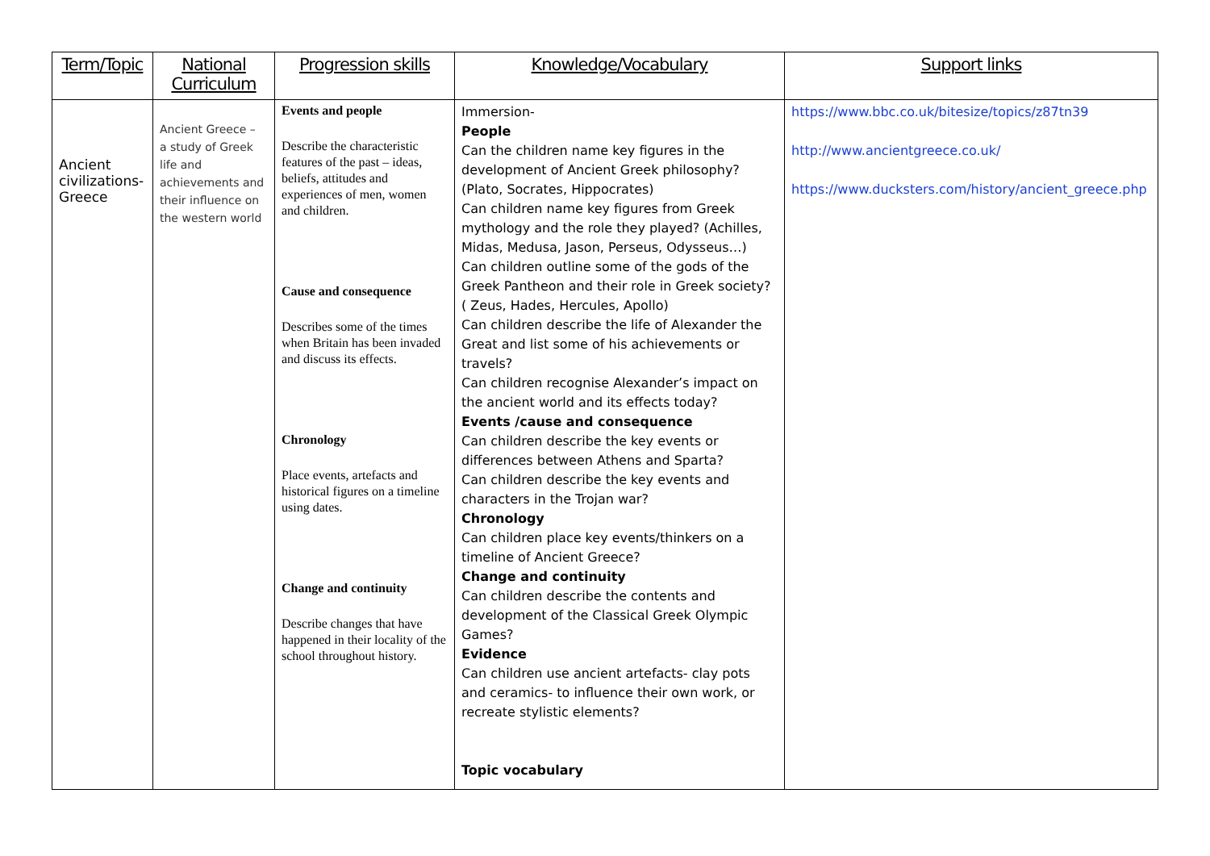| Term/Topic | National Curriculum | Progression skills | Knowledge/Vocabulary | Support links |
| --- | --- | --- | --- | --- |
| Ancient civilizations-Greece | Ancient Greece – a study of Greek life and achievements and their influence on the western world | Events and people Describe the characteristic features of the past – ideas, beliefs, attitudes and experiences of men, women and children. Cause and consequence Describes some of the times when Britain has been invaded and discuss its effects. Chronology Place events, artefacts and historical figures on a timeline using dates. Change and continuity Describe changes that have happened in their locality of the school throughout history. | Immersion- People Can the children name key figures in the development of Ancient Greek philosophy? (Plato, Socrates, Hippocrates) Can children name key figures from Greek mythology and the role they played? (Achilles, Midas, Medusa, Jason, Perseus, Odysseus…) Can children outline some of the gods of the Greek Pantheon and their role in Greek society? ( Zeus, Hades, Hercules, Apollo) Can children describe the life of Alexander the Great and list some of his achievements or travels? Can children recognise Alexander’s impact on the ancient world and its effects today? Events /cause and consequence Can children describe the key events or differences between Athens and Sparta? Can children describe the key events and characters in the Trojan war? Chronology Can children place key events/thinkers on a timeline of Ancient Greece? Change and continuity Can children describe the contents and development of the Classical Greek Olympic Games? Evidence Can children use ancient artefacts- clay pots and ceramics- to influence their own work, or recreate stylistic elements? Topic vocabulary | https://www.bbc.co.uk/bitesize/topics/z87tn39 http://www.ancientgreece.co.uk/ https://www.ducksters.com/history/ancient_greece.php |